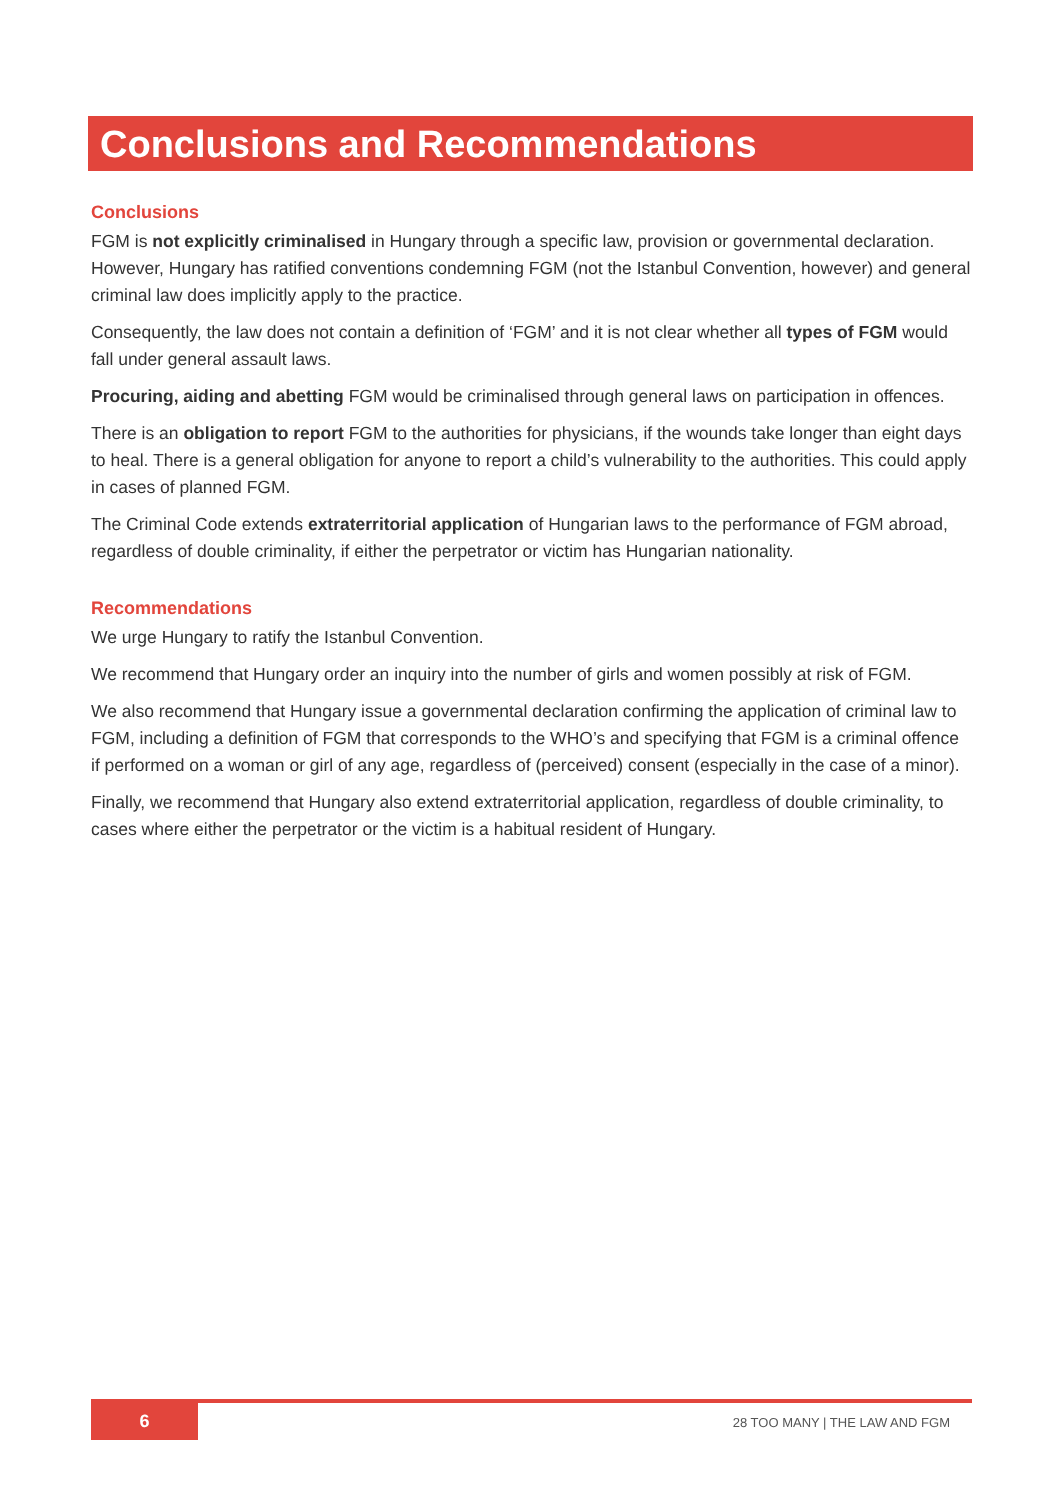Conclusions and Recommendations
Conclusions
FGM is not explicitly criminalised in Hungary through a specific law, provision or governmental declaration. However, Hungary has ratified conventions condemning FGM (not the Istanbul Convention, however) and general criminal law does implicitly apply to the practice.
Consequently, the law does not contain a definition of ‘FGM’ and it is not clear whether all types of FGM would fall under general assault laws.
Procuring, aiding and abetting FGM would be criminalised through general laws on participation in offences.
There is an obligation to report FGM to the authorities for physicians, if the wounds take longer than eight days to heal. There is a general obligation for anyone to report a child’s vulnerability to the authorities. This could apply in cases of planned FGM.
The Criminal Code extends extraterritorial application of Hungarian laws to the performance of FGM abroad, regardless of double criminality, if either the perpetrator or victim has Hungarian nationality.
Recommendations
We urge Hungary to ratify the Istanbul Convention.
We recommend that Hungary order an inquiry into the number of girls and women possibly at risk of FGM.
We also recommend that Hungary issue a governmental declaration confirming the application of criminal law to FGM, including a definition of FGM that corresponds to the WHO’s and specifying that FGM is a criminal offence if performed on a woman or girl of any age, regardless of (perceived) consent (especially in the case of a minor).
Finally, we recommend that Hungary also extend extraterritorial application, regardless of double criminality, to cases where either the perpetrator or the victim is a habitual resident of Hungary.
6
28 TOO MANY | THE LAW AND FGM